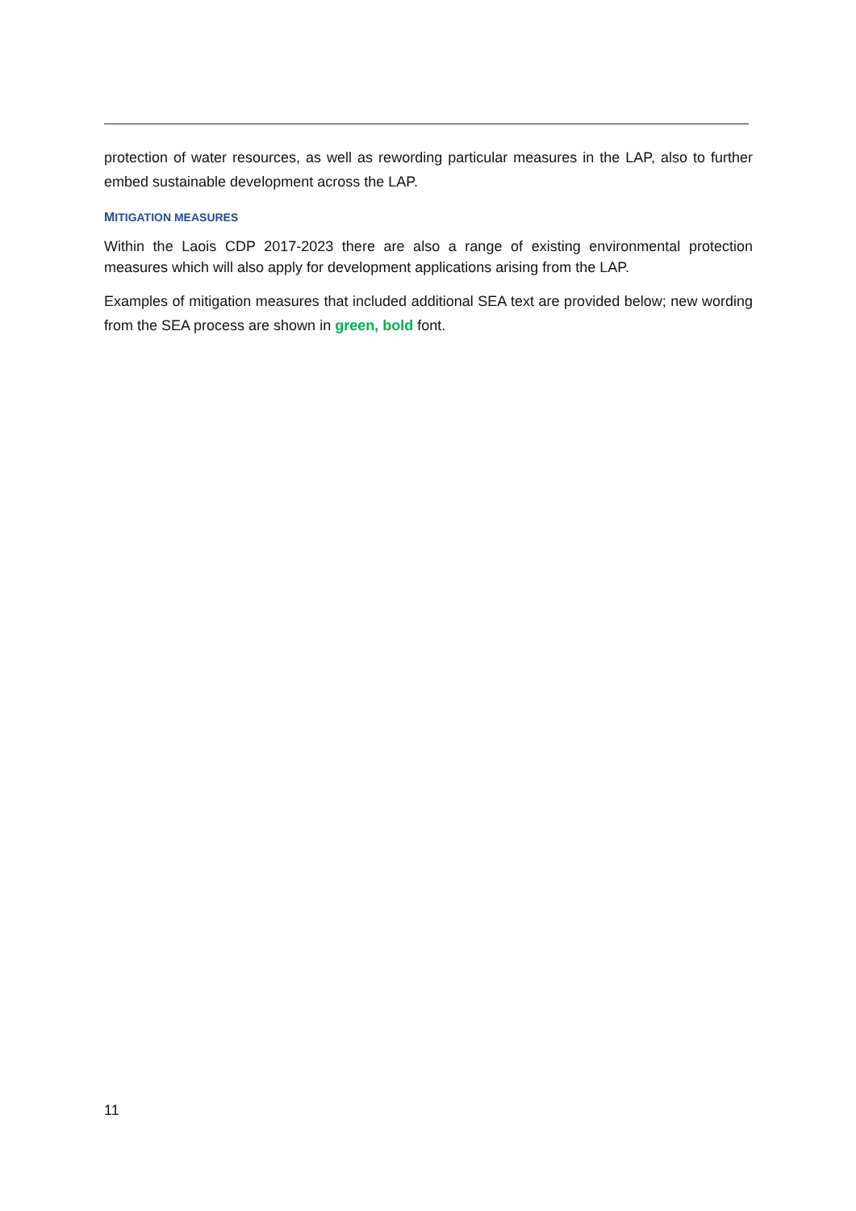protection of water resources, as well as rewording particular measures in the LAP, also to further embed sustainable development across the LAP.
MITIGATION MEASURES
Within the Laois CDP 2017-2023 there are also a range of existing environmental protection measures which will also apply for development applications arising from the LAP.
Examples of mitigation measures that included additional SEA text are provided below; new wording from the SEA process are shown in green, bold font.
11